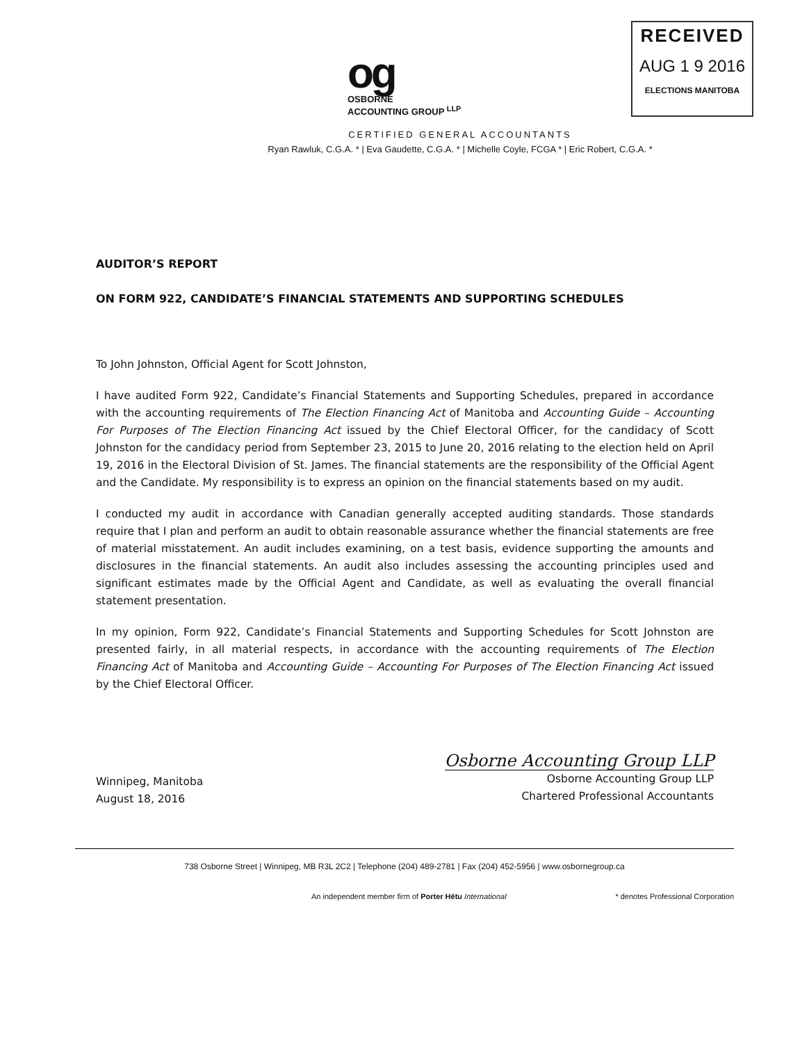og
OSBORNE
ACCOUNTING GROUP <sup>LLP</sup>
RECEIVED
AUG 1 9 2016
ELECTIONS MANITOBA
CERTIFIED GENERAL ACCOUNTANTS
Ryan Rawluk, C.G.A. * | Eva Gaudette, C.G.A. * | Michelle Coyle, FCGA * | Eric Robert, C.G.A. *
AUDITOR’S REPORT
ON FORM 922, CANDIDATE’S FINANCIAL STATEMENTS AND SUPPORTING SCHEDULES
To John Johnston, Official Agent for Scott Johnston,
I have audited Form 922, Candidate’s Financial Statements and Supporting Schedules, prepared in accordance with the accounting requirements of The Election Financing Act of Manitoba and Accounting Guide – Accounting For Purposes of The Election Financing Act issued by the Chief Electoral Officer, for the candidacy of Scott Johnston for the candidacy period from September 23, 2015 to June 20, 2016 relating to the election held on April 19, 2016 in the Electoral Division of St. James. The financial statements are the responsibility of the Official Agent and the Candidate. My responsibility is to express an opinion on the financial statements based on my audit.
I conducted my audit in accordance with Canadian generally accepted auditing standards. Those standards require that I plan and perform an audit to obtain reasonable assurance whether the financial statements are free of material misstatement. An audit includes examining, on a test basis, evidence supporting the amounts and disclosures in the financial statements. An audit also includes assessing the accounting principles used and significant estimates made by the Official Agent and Candidate, as well as evaluating the overall financial statement presentation.
In my opinion, Form 922, Candidate’s Financial Statements and Supporting Schedules for Scott Johnston are presented fairly, in all material respects, in accordance with the accounting requirements of The Election Financing Act of Manitoba and Accounting Guide – Accounting For Purposes of The Election Financing Act issued by the Chief Electoral Officer.
Winnipeg, Manitoba
August 18, 2016
Osborne Accounting Group LLP
Osborne Accounting Group LLP
Chartered Professional Accountants
738 Osborne Street | Winnipeg, MB R3L 2C2 | Telephone (204) 489-2781 | Fax (204) 452-5956 | www.osbornegroup.ca
An independent member firm of Porter Hétu International * denotes Professional Corporation